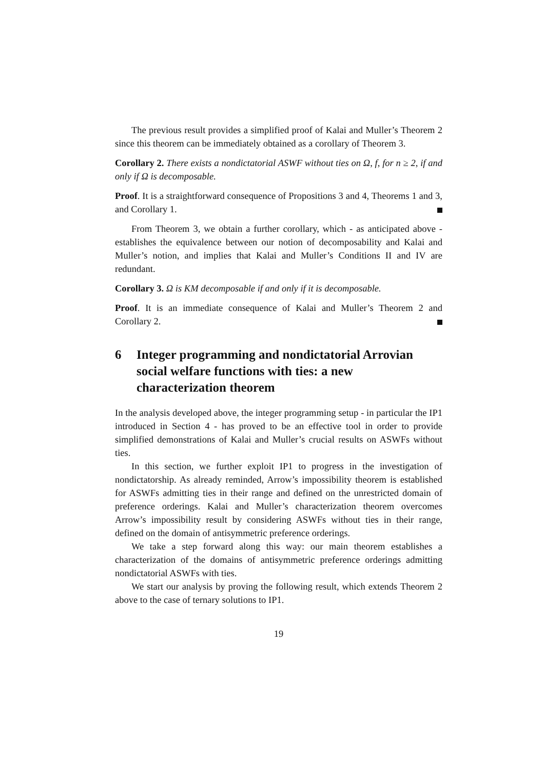The previous result provides a simplified proof of Kalai and Muller’s Theorem 2 since this theorem can be immediately obtained as a corollary of Theorem 3.
Corollary 2. There exists a nondictatorial ASWF without ties on Ω, f, for n ≥ 2, if and only if Ω is decomposable.
Proof. It is a straightforward consequence of Propositions 3 and 4, Theorems 1 and 3, and Corollary 1.
From Theorem 3, we obtain a further corollary, which - as anticipated above - establishes the equivalence between our notion of decomposability and Kalai and Muller’s notion, and implies that Kalai and Muller’s Conditions II and IV are redundant.
Corollary 3. Ω is KM decomposable if and only if it is decomposable.
Proof. It is an immediate consequence of Kalai and Muller’s Theorem 2 and Corollary 2.
6 Integer programming and nondictatorial Arrovian social welfare functions with ties: a new characterization theorem
In the analysis developed above, the integer programming setup - in particular the IP1 introduced in Section 4 - has proved to be an effective tool in order to provide simplified demonstrations of Kalai and Muller’s crucial results on ASWFs without ties.
In this section, we further exploit IP1 to progress in the investigation of nondictatorship. As already reminded, Arrow’s impossibility theorem is established for ASWFs admitting ties in their range and defined on the unrestricted domain of preference orderings. Kalai and Muller’s characterization theorem overcomes Arrow’s impossibility result by considering ASWFs without ties in their range, defined on the domain of antisymmetric preference orderings.
We take a step forward along this way: our main theorem establishes a characterization of the domains of antisymmetric preference orderings admitting nondictatorial ASWFs with ties.
We start our analysis by proving the following result, which extends Theorem 2 above to the case of ternary solutions to IP1.
19